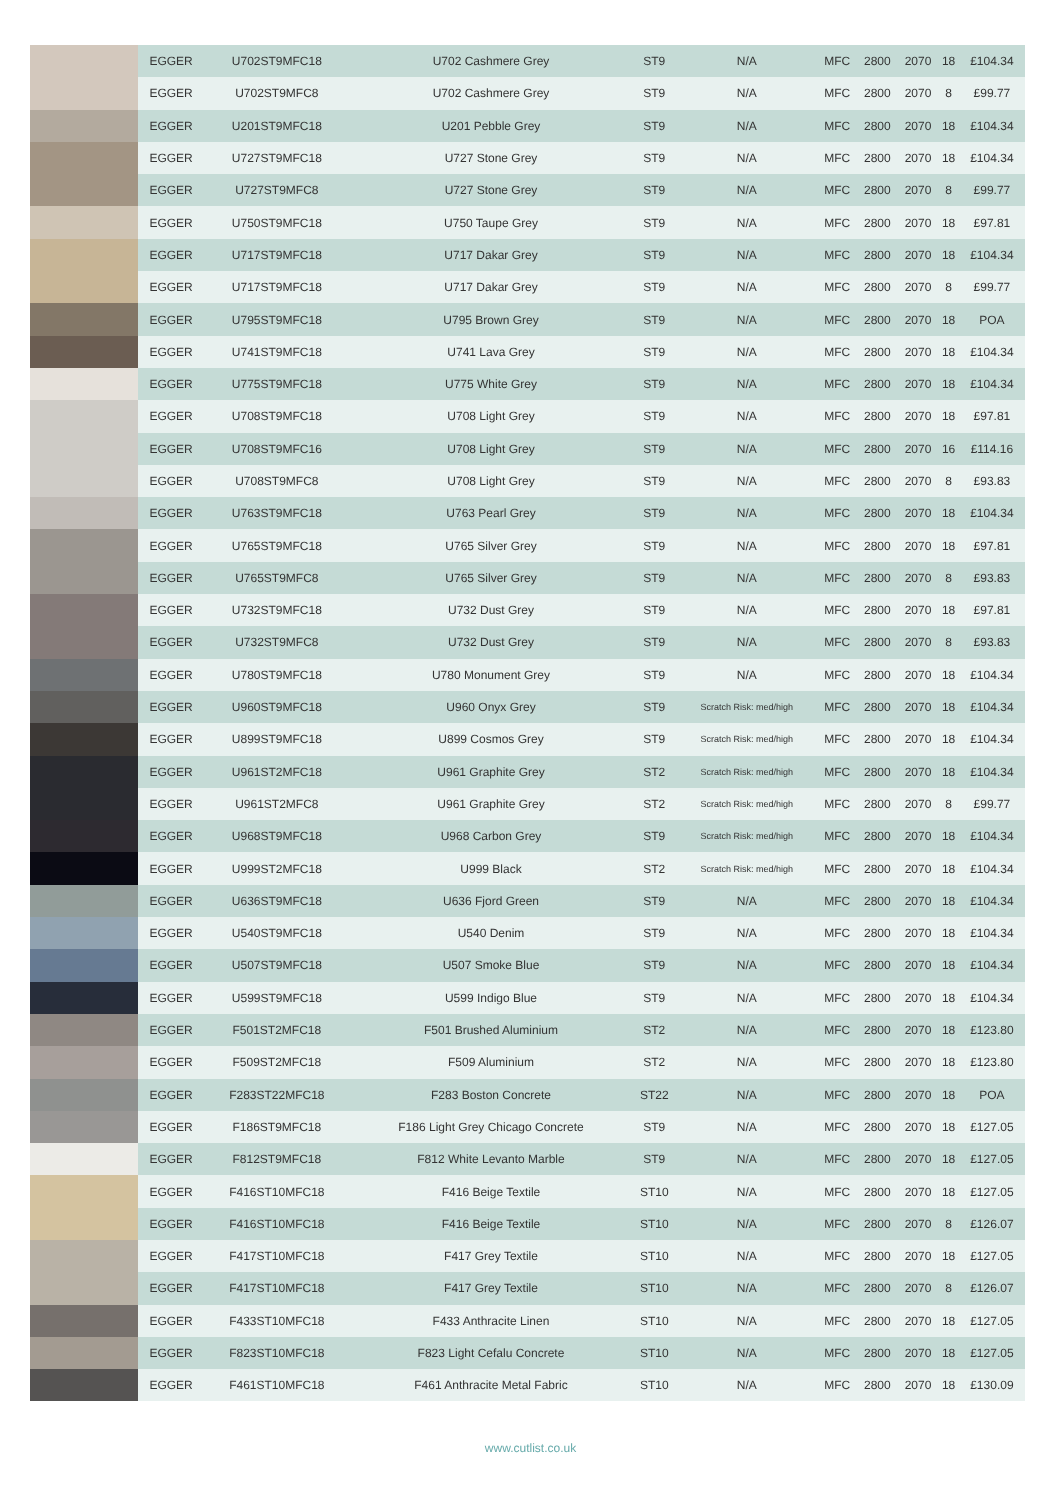| | EGGER | U702ST9MFC18 | U702 Cashmere Grey | ST9 | N/A | MFC | 2800 | 2070 | 18 | £104.34 |
| | EGGER | U702ST9MFC8 | U702 Cashmere Grey | ST9 | N/A | MFC | 2800 | 2070 | 8 | £99.77 |
| | EGGER | U201ST9MFC18 | U201 Pebble Grey | ST9 | N/A | MFC | 2800 | 2070 | 18 | £104.34 |
| | EGGER | U727ST9MFC18 | U727 Stone Grey | ST9 | N/A | MFC | 2800 | 2070 | 18 | £104.34 |
| | EGGER | U727ST9MFC8 | U727 Stone Grey | ST9 | N/A | MFC | 2800 | 2070 | 8 | £99.77 |
| | EGGER | U750ST9MFC18 | U750 Taupe Grey | ST9 | N/A | MFC | 2800 | 2070 | 18 | £97.81 |
| | EGGER | U717ST9MFC18 | U717 Dakar Grey | ST9 | N/A | MFC | 2800 | 2070 | 18 | £104.34 |
| | EGGER | U717ST9MFC18 | U717 Dakar Grey | ST9 | N/A | MFC | 2800 | 2070 | 8 | £99.77 |
| | EGGER | U795ST9MFC18 | U795 Brown Grey | ST9 | N/A | MFC | 2800 | 2070 | 18 | POA |
| | EGGER | U741ST9MFC18 | U741 Lava Grey | ST9 | N/A | MFC | 2800 | 2070 | 18 | £104.34 |
| | EGGER | U775ST9MFC18 | U775 White Grey | ST9 | N/A | MFC | 2800 | 2070 | 18 | £104.34 |
| | EGGER | U708ST9MFC18 | U708 Light Grey | ST9 | N/A | MFC | 2800 | 2070 | 18 | £97.81 |
| | EGGER | U708ST9MFC16 | U708 Light Grey | ST9 | N/A | MFC | 2800 | 2070 | 16 | £114.16 |
| | EGGER | U708ST9MFC8 | U708 Light Grey | ST9 | N/A | MFC | 2800 | 2070 | 8 | £93.83 |
| | EGGER | U763ST9MFC18 | U763 Pearl Grey | ST9 | N/A | MFC | 2800 | 2070 | 18 | £104.34 |
| | EGGER | U765ST9MFC18 | U765 Silver Grey | ST9 | N/A | MFC | 2800 | 2070 | 18 | £97.81 |
| | EGGER | U765ST9MFC8 | U765 Silver Grey | ST9 | N/A | MFC | 2800 | 2070 | 8 | £93.83 |
| | EGGER | U732ST9MFC18 | U732 Dust Grey | ST9 | N/A | MFC | 2800 | 2070 | 18 | £97.81 |
| | EGGER | U732ST9MFC8 | U732 Dust Grey | ST9 | N/A | MFC | 2800 | 2070 | 8 | £93.83 |
| | EGGER | U780ST9MFC18 | U780 Monument Grey | ST9 | N/A | MFC | 2800 | 2070 | 18 | £104.34 |
| | EGGER | U960ST9MFC18 | U960 Onyx Grey | ST9 | Scratch Risk: med/high | MFC | 2800 | 2070 | 18 | £104.34 |
| | EGGER | U899ST9MFC18 | U899 Cosmos Grey | ST9 | Scratch Risk: med/high | MFC | 2800 | 2070 | 18 | £104.34 |
| | EGGER | U961ST2MFC18 | U961 Graphite Grey | ST2 | Scratch Risk: med/high | MFC | 2800 | 2070 | 18 | £104.34 |
| | EGGER | U961ST2MFC8 | U961 Graphite Grey | ST2 | Scratch Risk: med/high | MFC | 2800 | 2070 | 8 | £99.77 |
| | EGGER | U968ST9MFC18 | U968 Carbon Grey | ST9 | Scratch Risk: med/high | MFC | 2800 | 2070 | 18 | £104.34 |
| | EGGER | U999ST2MFC18 | U999 Black | ST2 | Scratch Risk: med/high | MFC | 2800 | 2070 | 18 | £104.34 |
| | EGGER | U636ST9MFC18 | U636 Fjord Green | ST9 | N/A | MFC | 2800 | 2070 | 18 | £104.34 |
| | EGGER | U540ST9MFC18 | U540 Denim | ST9 | N/A | MFC | 2800 | 2070 | 18 | £104.34 |
| | EGGER | U507ST9MFC18 | U507 Smoke Blue | ST9 | N/A | MFC | 2800 | 2070 | 18 | £104.34 |
| | EGGER | U599ST9MFC18 | U599 Indigo Blue | ST9 | N/A | MFC | 2800 | 2070 | 18 | £104.34 |
| | EGGER | F501ST2MFC18 | F501 Brushed Aluminium | ST2 | N/A | MFC | 2800 | 2070 | 18 | £123.80 |
| | EGGER | F509ST2MFC18 | F509 Aluminium | ST2 | N/A | MFC | 2800 | 2070 | 18 | £123.80 |
| | EGGER | F283ST22MFC18 | F283 Boston Concrete | ST22 | N/A | MFC | 2800 | 2070 | 18 | POA |
| | EGGER | F186ST9MFC18 | F186 Light Grey Chicago Concrete | ST9 | N/A | MFC | 2800 | 2070 | 18 | £127.05 |
| | EGGER | F812ST9MFC18 | F812 White Levanto Marble | ST9 | N/A | MFC | 2800 | 2070 | 18 | £127.05 |
| | EGGER | F416ST10MFC18 | F416 Beige Textile | ST10 | N/A | MFC | 2800 | 2070 | 18 | £127.05 |
| | EGGER | F416ST10MFC18 | F416 Beige Textile | ST10 | N/A | MFC | 2800 | 2070 | 8 | £126.07 |
| | EGGER | F417ST10MFC18 | F417 Grey Textile | ST10 | N/A | MFC | 2800 | 2070 | 18 | £127.05 |
| | EGGER | F417ST10MFC18 | F417 Grey Textile | ST10 | N/A | MFC | 2800 | 2070 | 8 | £126.07 |
| | EGGER | F433ST10MFC18 | F433 Anthracite Linen | ST10 | N/A | MFC | 2800 | 2070 | 18 | £127.05 |
| | EGGER | F823ST10MFC18 | F823 Light Cefalu Concrete | ST10 | N/A | MFC | 2800 | 2070 | 18 | £127.05 |
| | EGGER | F461ST10MFC18 | F461 Anthracite Metal Fabric | ST10 | N/A | MFC | 2800 | 2070 | 18 | £130.09 |
www.cutlist.co.uk